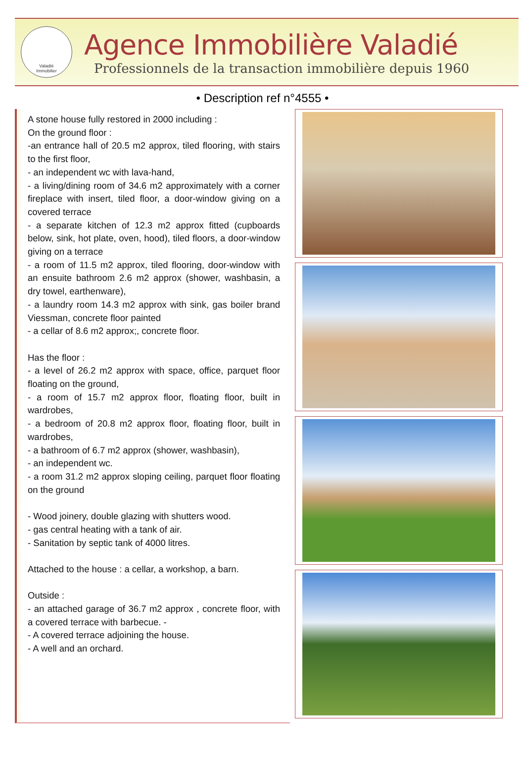Valadié
Immobilier
Agence Immobilière Valadié
Professionnels de la transaction immobilière depuis 1960
• Description ref n°4555 •
A stone house fully restored in 2000 including :
On the ground floor :
-an entrance hall of 20.5 m2 approx, tiled flooring, with stairs to the first floor,
- an independent wc with lava-hand,
- a living/dining room of 34.6 m2 approximately with a corner fireplace with insert, tiled floor, a door-window giving on a covered terrace
- a separate kitchen of 12.3 m2 approx fitted (cupboards below, sink, hot plate, oven, hood), tiled floors, a door-window giving on a terrace
- a room of 11.5 m2 approx, tiled flooring, door-window with an ensuite bathroom 2.6 m2 approx (shower, washbasin, a dry towel, earthenware),
- a laundry room 14.3 m2 approx with sink, gas boiler brand Viessman, concrete floor painted
- a cellar of 8.6 m2 approx;, concrete floor.
Has the floor :
- a level of 26.2 m2 approx with space, office, parquet floor floating on the ground,
- a room of 15.7 m2 approx floor, floating floor, built in wardrobes,
- a bedroom of 20.8 m2 approx floor, floating floor, built in wardrobes,
- a bathroom of 6.7 m2 approx (shower, washbasin),
- an independent wc.
- a room 31.2 m2 approx sloping ceiling, parquet floor floating on the ground
- Wood joinery, double glazing with shutters wood.
- gas central heating with a tank of air.
- Sanitation by septic tank of 4000 litres.
Attached to the house : a cellar, a workshop, a barn.
Outside :
- an attached garage of 36.7 m2 approx , concrete floor, with a covered terrace with barbecue. -
- A covered terrace adjoining the house.
- A well and an orchard.